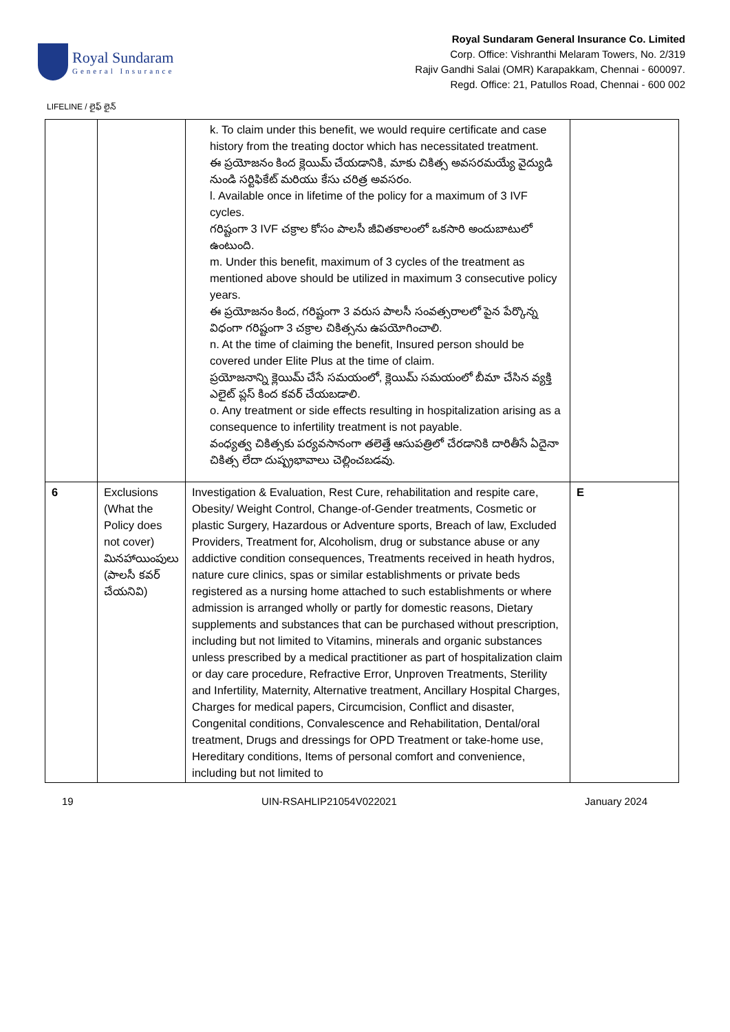Royal Sundaram
General Insurance
Royal Sundaram General Insurance Co. Limited
Corp. Office: Vishranthi Melaram Towers, No. 2/319
Rajiv Gandhi Salai (OMR) Karapakkam, Chennai - 600097.
Regd. Office: 21, Patullos Road, Chennai - 600 002
LIFELINE / లైఫ్ లైన్
| | | k. To claim under this benefit, we would require certificate and case history from the treating doctor which has necessitated treatment. ఈ ప్రయోజనం కింద క్లెయిమ్ చేయడానికి, మాకు చికిత్స అవసరమయ్యే వైద్యుడి నుండి సర్టిఫికేట్ మరియు కేసు చరిత్ర అవసరం. l. Available once in lifetime of the policy for a maximum of 3 IVF cycles. గరిష్టంగా 3 IVF చక్రాల కోసం పాలసీ జీవితకాలంలో ఒకసారి అందుబాటులో ఉంటుంది. m. Under this benefit, maximum of 3 cycles of the treatment as mentioned above should be utilized in maximum 3 consecutive policy years. ఈ ప్రయోజనం కింద, గరిష్టంగా 3 వరుస పాలసీ సంవత్సరాలలో పైన పేర్కొన్న విధంగా గరిష్టంగా 3 చక్రాల చికిత్సను ఉపయోగించాలి. n. At the time of claiming the benefit, Insured person should be covered under Elite Plus at the time of claim. ప్రయోజనాన్ని క్లెయిమ్ చేసే సమయంలో, క్లెయిమ్ సమయంలో బీమా చేసిన వ్యక్తి ఎలైట్ ప్లస్ కింద కవర్ చేయబడాలి. o. Any treatment or side effects resulting in hospitalization arising as a consequence to infertility treatment is not payable. వంధ్యత్వ చికిత్సకు పర్యవసానంగా తలెత్తే ఆసుపత్రిలో చేరడానికి దారితీసే ఏదైనా చికిత్స లేదా దుష్ప్రభావాలు చెల్లించబడవు. | |
| 6 | Exclusions (What the Policy does not cover) మినహాయింపులు (పాలసీ కవర్ చేయనివి) | Investigation & Evaluation, Rest Cure, rehabilitation and respite care, Obesity/ Weight Control, Change-of-Gender treatments, Cosmetic or plastic Surgery, Hazardous or Adventure sports, Breach of law, Excluded Providers, Treatment for, Alcoholism, drug or substance abuse or any addictive condition consequences, Treatments received in heath hydros, nature cure clinics, spas or similar establishments or private beds registered as a nursing home attached to such establishments or where admission is arranged wholly or partly for domestic reasons, Dietary supplements and substances that can be purchased without prescription, including but not limited to Vitamins, minerals and organic substances unless prescribed by a medical practitioner as part of hospitalization claim or day care procedure, Refractive Error, Unproven Treatments, Sterility and Infertility, Maternity, Alternative treatment, Ancillary Hospital Charges, Charges for medical papers, Circumcision, Conflict and disaster, Congenital conditions, Convalescence and Rehabilitation, Dental/oral treatment, Drugs and dressings for OPD Treatment or take-home use, Hereditary conditions, Items of personal comfort and convenience, including but not limited to | E |
19 UIN-RSAHLIP21054V022021 January 2024